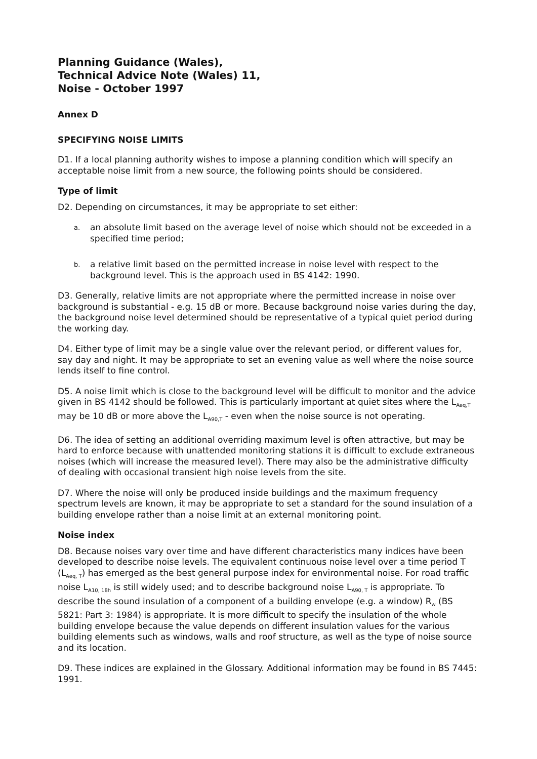Planning Guidance (Wales),
Technical Advice Note (Wales) 11,
Noise - October 1997
Annex D
SPECIFYING NOISE LIMITS
D1. If a local planning authority wishes to impose a planning condition which will specify an acceptable noise limit from a new source, the following points should be considered.
Type of limit
D2. Depending on circumstances, it may be appropriate to set either:
a. an absolute limit based on the average level of noise which should not be exceeded in a specified time period;
b. a relative limit based on the permitted increase in noise level with respect to the background level. This is the approach used in BS 4142: 1990.
D3. Generally, relative limits are not appropriate where the permitted increase in noise over background is substantial - e.g. 15 dB or more. Because background noise varies during the day, the background noise level determined should be representative of a typical quiet period during the working day.
D4. Either type of limit may be a single value over the relevant period, or different values for, say day and night. It may be appropriate to set an evening value as well where the noise source lends itself to fine control.
D5. A noise limit which is close to the background level will be difficult to monitor and the advice given in BS 4142 should be followed. This is particularly important at quiet sites where the L<sub>Aeq,T</sub> may be 10 dB or more above the L<sub>A90,T</sub> - even when the noise source is not operating.
D6. The idea of setting an additional overriding maximum level is often attractive, but may be hard to enforce because with unattended monitoring stations it is difficult to exclude extraneous noises (which will increase the measured level). There may also be the administrative difficulty of dealing with occasional transient high noise levels from the site.
D7. Where the noise will only be produced inside buildings and the maximum frequency spectrum levels are known, it may be appropriate to set a standard for the sound insulation of a building envelope rather than a noise limit at an external monitoring point.
Noise index
D8. Because noises vary over time and have different characteristics many indices have been developed to describe noise levels. The equivalent continuous noise level over a time period T (L<sub>Aeq, T</sub>) has emerged as the best general purpose index for environmental noise. For road traffic noise L<sub>A10, 18h</sub> is still widely used; and to describe background noise L<sub>A90, T</sub> is appropriate. To describe the sound insulation of a component of a building envelope (e.g. a window) R<sub>w</sub> (BS 5821: Part 3: 1984) is appropriate. It is more difficult to specify the insulation of the whole building envelope because the value depends on different insulation values for the various building elements such as windows, walls and roof structure, as well as the type of noise source and its location.
D9. These indices are explained in the Glossary. Additional information may be found in BS 7445: 1991.